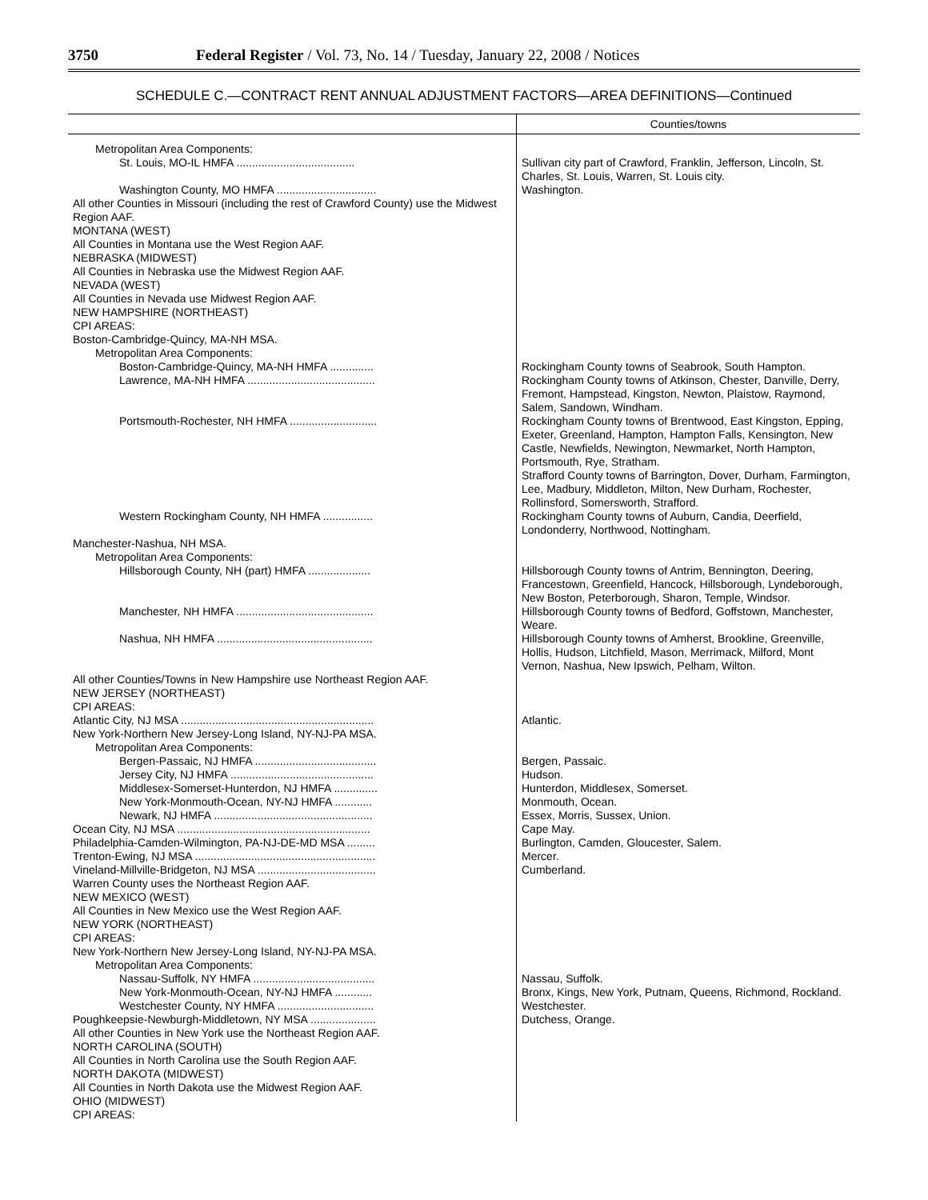3750 Federal Register / Vol. 73, No. 14 / Tuesday, January 22, 2008 / Notices
SCHEDULE C.—CONTRACT RENT ANNUAL ADJUSTMENT FACTORS—AREA DEFINITIONS—Continued
| | Counties/towns |
| --- | --- |
| Metropolitan Area Components: | |
| St. Louis, MO-IL HMFA ...................................... | Sullivan city part of Crawford, Franklin, Jefferson, Lincoln, St. Charles, St. Louis, Warren, St. Louis city. |
| Washington County, MO HMFA ................................ | Washington. |
| All other Counties in Missouri (including the rest of Crawford County) use the Midwest Region AAF. MONTANA (WEST) All Counties in Montana use the West Region AAF. NEBRASKA (MIDWEST) All Counties in Nebraska use the Midwest Region AAF. NEVADA (WEST) All Counties in Nevada use Midwest Region AAF. NEW HAMPSHIRE (NORTHEAST) CPI AREAS: Boston-Cambridge-Quincy, MA-NH MSA. | |
| Metropolitan Area Components: | |
| Boston-Cambridge-Quincy, MA-NH HMFA .............. | Rockingham County towns of Seabrook, South Hampton. |
| Lawrence, MA-NH HMFA ......................................... | Rockingham County towns of Atkinson, Chester, Danville, Derry, Fremont, Hampstead, Kingston, Newton, Plaistow, Raymond, Salem, Sandown, Windham. |
| Portsmouth-Rochester, NH HMFA ............................ | Rockingham County towns of Brentwood, East Kingston, Epping, Exeter, Greenland, Hampton, Hampton Falls, Kensington, New Castle, Newfields, Newington, Newmarket, North Hampton, Portsmouth, Rye, Stratham. Strafford County towns of Barrington, Dover, Durham, Farmington, Lee, Madbury, Middleton, Milton, New Durham, Rochester, Rollinsford, Somersworth, Strafford. |
| Western Rockingham County, NH HMFA ................ | Rockingham County towns of Auburn, Candia, Deerfield, Londonderry, Northwood, Nottingham. |
| Manchester-Nashua, NH MSA. | |
| Metropolitan Area Components: | |
| Hillsborough County, NH (part) HMFA .................... | Hillsborough County towns of Antrim, Bennington, Deering, Francestown, Greenfield, Hancock, Hillsborough, Lyndeborough, New Boston, Peterborough, Sharon, Temple, Windsor. |
| Manchester, NH HMFA ............................................ | Hillsborough County towns of Bedford, Goffstown, Manchester, Weare. |
| Nashua, NH HMFA .................................................. | Hillsborough County towns of Amherst, Brookline, Greenville, Hollis, Hudson, Litchfield, Mason, Merrimack, Milford, Mont Vernon, Nashua, New Ipswich, Pelham, Wilton. |
| All other Counties/Towns in New Hampshire use Northeast Region AAF. NEW JERSEY (NORTHEAST) CPI AREAS: | |
| Atlantic City, NJ MSA .............................................................. | Atlantic. |
| New York-Northern New Jersey-Long Island, NY-NJ-PA MSA. | |
| Metropolitan Area Components: | |
| Bergen-Passaic, NJ HMFA ....................................... | Bergen, Passaic. |
| Jersey City, NJ HMFA .............................................. | Hudson. |
| Middlesex-Somerset-Hunterdon, NJ HMFA .............. | Hunterdon, Middlesex, Somerset. |
| New York-Monmouth-Ocean, NY-NJ HMFA ............ | Monmouth, Ocean. |
| Newark, NJ HMFA ................................................... | Essex, Morris, Sussex, Union. |
| Ocean City, NJ MSA .............................................................. | Cape May. |
| Philadelphia-Camden-Wilmington, PA-NJ-DE-MD MSA ......... | Burlington, Camden, Gloucester, Salem. |
| Trenton-Ewing, NJ MSA .......................................................... | Mercer. |
| Vineland-Millville-Bridgeton, NJ MSA ...................................... | Cumberland. |
| Warren County uses the Northeast Region AAF. NEW MEXICO (WEST) All Counties in New Mexico use the West Region AAF. NEW YORK (NORTHEAST) CPI AREAS: New York-Northern New Jersey-Long Island, NY-NJ-PA MSA. | |
| Metropolitan Area Components: | |
| Nassau-Suffolk, NY HMFA ....................................... | Nassau, Suffolk. |
| New York-Monmouth-Ocean, NY-NJ HMFA ............ | Bronx, Kings, New York, Putnam, Queens, Richmond, Rockland. |
| Westchester County, NY HMFA ............................... | Westchester. |
| Poughkeepsie-Newburgh-Middletown, NY MSA ..................... | Dutchess, Orange. |
| All other Counties in New York use the Northeast Region AAF. NORTH CAROLINA (SOUTH) All Counties in North Carolina use the South Region AAF. NORTH DAKOTA (MIDWEST) All Counties in North Dakota use the Midwest Region AAF. OHIO (MIDWEST) CPI AREAS: | |